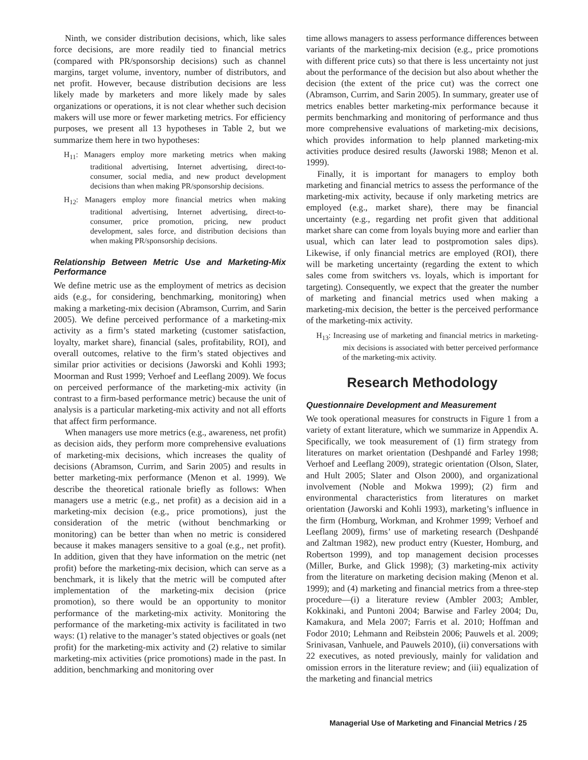Ninth, we consider distribution decisions, which, like sales force decisions, are more readily tied to financial metrics (compared with PR/sponsorship decisions) such as channel margins, target volume, inventory, number of distributors, and net profit. However, because distribution decisions are less likely made by marketers and more likely made by sales organizations or operations, it is not clear whether such decision makers will use more or fewer marketing metrics. For efficiency purposes, we present all 13 hypotheses in Table 2, but we summarize them here in two hypotheses:
H<sub>11</sub>: Managers employ more marketing metrics when making traditional advertising, Internet advertising, direct-to-consumer, social media, and new product development decisions than when making PR/sponsorship decisions.
H<sub>12</sub>: Managers employ more financial metrics when making traditional advertising, Internet advertising, direct-to-consumer, price promotion, pricing, new product development, sales force, and distribution decisions than when making PR/sponsorship decisions.
Relationship Between Metric Use and Marketing-Mix Performance
We define metric use as the employment of metrics as decision aids (e.g., for considering, benchmarking, monitoring) when making a marketing-mix decision (Abramson, Currim, and Sarin 2005). We define perceived performance of a marketing-mix activity as a firm’s stated marketing (customer satisfaction, loyalty, market share), financial (sales, profitability, ROI), and overall outcomes, relative to the firm’s stated objectives and similar prior activities or decisions (Jaworski and Kohli 1993; Moorman and Rust 1999; Verhoef and Leeflang 2009). We focus on perceived performance of the marketing-mix activity (in contrast to a firm-based performance metric) because the unit of analysis is a particular marketing-mix activity and not all efforts that affect firm performance.
When managers use more metrics (e.g., awareness, net profit) as decision aids, they perform more comprehensive evaluations of marketing-mix decisions, which increases the quality of decisions (Abramson, Currim, and Sarin 2005) and results in better marketing-mix performance (Menon et al. 1999). We describe the theoretical rationale briefly as follows: When managers use a metric (e.g., net profit) as a decision aid in a marketing-mix decision (e.g., price promotions), just the consideration of the metric (without benchmarking or monitoring) can be better than when no metric is considered because it makes managers sensitive to a goal (e.g., net profit). In addition, given that they have information on the metric (net profit) before the marketing-mix decision, which can serve as a benchmark, it is likely that the metric will be computed after implementation of the marketing-mix decision (price promotion), so there would be an opportunity to monitor performance of the marketing-mix activity. Monitoring the performance of the marketing-mix activity is facilitated in two ways: (1) relative to the manager’s stated objectives or goals (net profit) for the marketing-mix activity and (2) relative to similar marketing-mix activities (price promotions) made in the past. In addition, benchmarking and monitoring over
time allows managers to assess performance differences between variants of the marketing-mix decision (e.g., price promotions with different price cuts) so that there is less uncertainty not just about the performance of the decision but also about whether the decision (the extent of the price cut) was the correct one (Abramson, Currim, and Sarin 2005). In summary, greater use of metrics enables better marketing-mix performance because it permits benchmarking and monitoring of performance and thus more comprehensive evaluations of marketing-mix decisions, which provides information to help planned marketing-mix activities produce desired results (Jaworski 1988; Menon et al. 1999).
Finally, it is important for managers to employ both marketing and financial metrics to assess the performance of the marketing-mix activity, because if only marketing metrics are employed (e.g., market share), there may be financial uncertainty (e.g., regarding net profit given that additional market share can come from loyals buying more and earlier than usual, which can later lead to postpromotion sales dips). Likewise, if only financial metrics are employed (ROI), there will be marketing uncertainty (regarding the extent to which sales come from switchers vs. loyals, which is important for targeting). Consequently, we expect that the greater the number of marketing and financial metrics used when making a marketing-mix decision, the better is the perceived performance of the marketing-mix activity.
H<sub>13</sub>: Increasing use of marketing and financial metrics in marketing-mix decisions is associated with better perceived performance of the marketing-mix activity.
Research Methodology
Questionnaire Development and Measurement
We took operational measures for constructs in Figure 1 from a variety of extant literature, which we summarize in Appendix A. Specifically, we took measurement of (1) firm strategy from literatures on market orientation (Deshpandé and Farley 1998; Verhoef and Leeflang 2009), strategic orientation (Olson, Slater, and Hult 2005; Slater and Olson 2000), and organizational involvement (Noble and Mokwa 1999); (2) firm and environmental characteristics from literatures on market orientation (Jaworski and Kohli 1993), marketing’s influence in the firm (Homburg, Workman, and Krohmer 1999; Verhoef and Leeflang 2009), firms’ use of marketing research (Deshpandé and Zaltman 1982), new product entry (Kuester, Homburg, and Robertson 1999), and top management decision processes (Miller, Burke, and Glick 1998); (3) marketing-mix activity from the literature on marketing decision making (Menon et al. 1999); and (4) marketing and financial metrics from a three-step procedure—(i) a literature review (Ambler 2003; Ambler, Kokkinaki, and Puntoni 2004; Barwise and Farley 2004; Du, Kamakura, and Mela 2007; Farris et al. 2010; Hoffman and Fodor 2010; Lehmann and Reibstein 2006; Pauwels et al. 2009; Srinivasan, Vanhuele, and Pauwels 2010), (ii) conversations with 22 executives, as noted previously, mainly for validation and omission errors in the literature review; and (iii) equalization of the marketing and financial metrics
Managerial Use of Marketing and Financial Metrics / 25